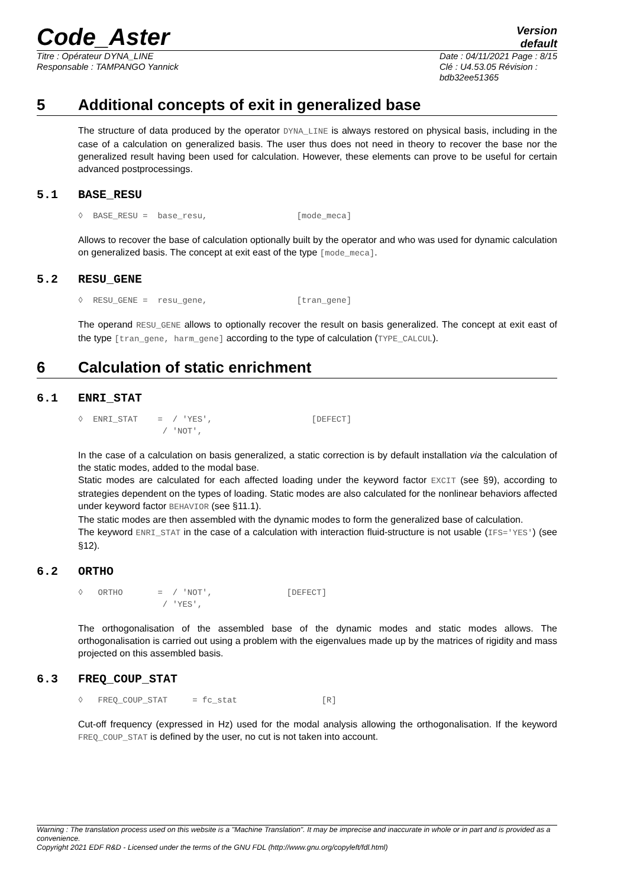Code_Aster
Version
default
Titre : Opérateur DYNA_LINE
Responsable : TAMPANGO Yannick
Date : 04/11/2021 Page : 8/15
Clé : U4.53.05 Révision :
bdb32ee51365
5 Additional concepts of exit in generalized base
The structure of data produced by the operator DYNA_LINE is always restored on physical basis, including in the case of a calculation on generalized basis. The user thus does not need in theory to recover the base nor the generalized result having been used for calculation. However, these elements can prove to be useful for certain advanced postprocessings.
5.1 BASE_RESU
◊ BASE_RESU = base_resu, [mode_meca]
Allows to recover the base of calculation optionally built by the operator and who was used for dynamic calculation on generalized basis. The concept at exit east of the type [mode_meca].
5.2 RESU_GENE
◊ RESU_GENE = resu_gene, [tran_gene]
The operand RESU_GENE allows to optionally recover the result on basis generalized. The concept at exit east of the type [tran_gene, harm_gene] according to the type of calculation (TYPE_CALCUL).
6 Calculation of static enrichment
6.1 ENRI_STAT
◊ ENRI_STAT = / 'YES', [DEFECT] / 'NOT',
In the case of a calculation on basis generalized, a static correction is by default installation via the calculation of the static modes, added to the modal base.
Static modes are calculated for each affected loading under the keyword factor EXCIT (see §9), according to strategies dependent on the types of loading. Static modes are also calculated for the nonlinear behaviors affected under keyword factor BEHAVIOR (see §11.1).
The static modes are then assembled with the dynamic modes to form the generalized base of calculation.
The keyword ENRI_STAT in the case of a calculation with interaction fluid-structure is not usable (IFS='YES') (see §12).
6.2 ORTHO
◊ ORTHO = / 'NOT', [DEFECT] / 'YES',
The orthogonalisation of the assembled base of the dynamic modes and static modes allows. The orthogonalisation is carried out using a problem with the eigenvalues made up by the matrices of rigidity and mass projected on this assembled basis.
6.3 FREQ_COUP_STAT
◊ FREQ_COUP_STAT = fc_stat [R]
Cut-off frequency (expressed in Hz) used for the modal analysis allowing the orthogonalisation. If the keyword FREQ_COUP_STAT is defined by the user, no cut is not taken into account.
Warning : The translation process used on this website is a "Machine Translation". It may be imprecise and inaccurate in whole or in part and is provided as a convenience.
Copyright 2021 EDF R&D - Licensed under the terms of the GNU FDL (http://www.gnu.org/copyleft/fdl.html)